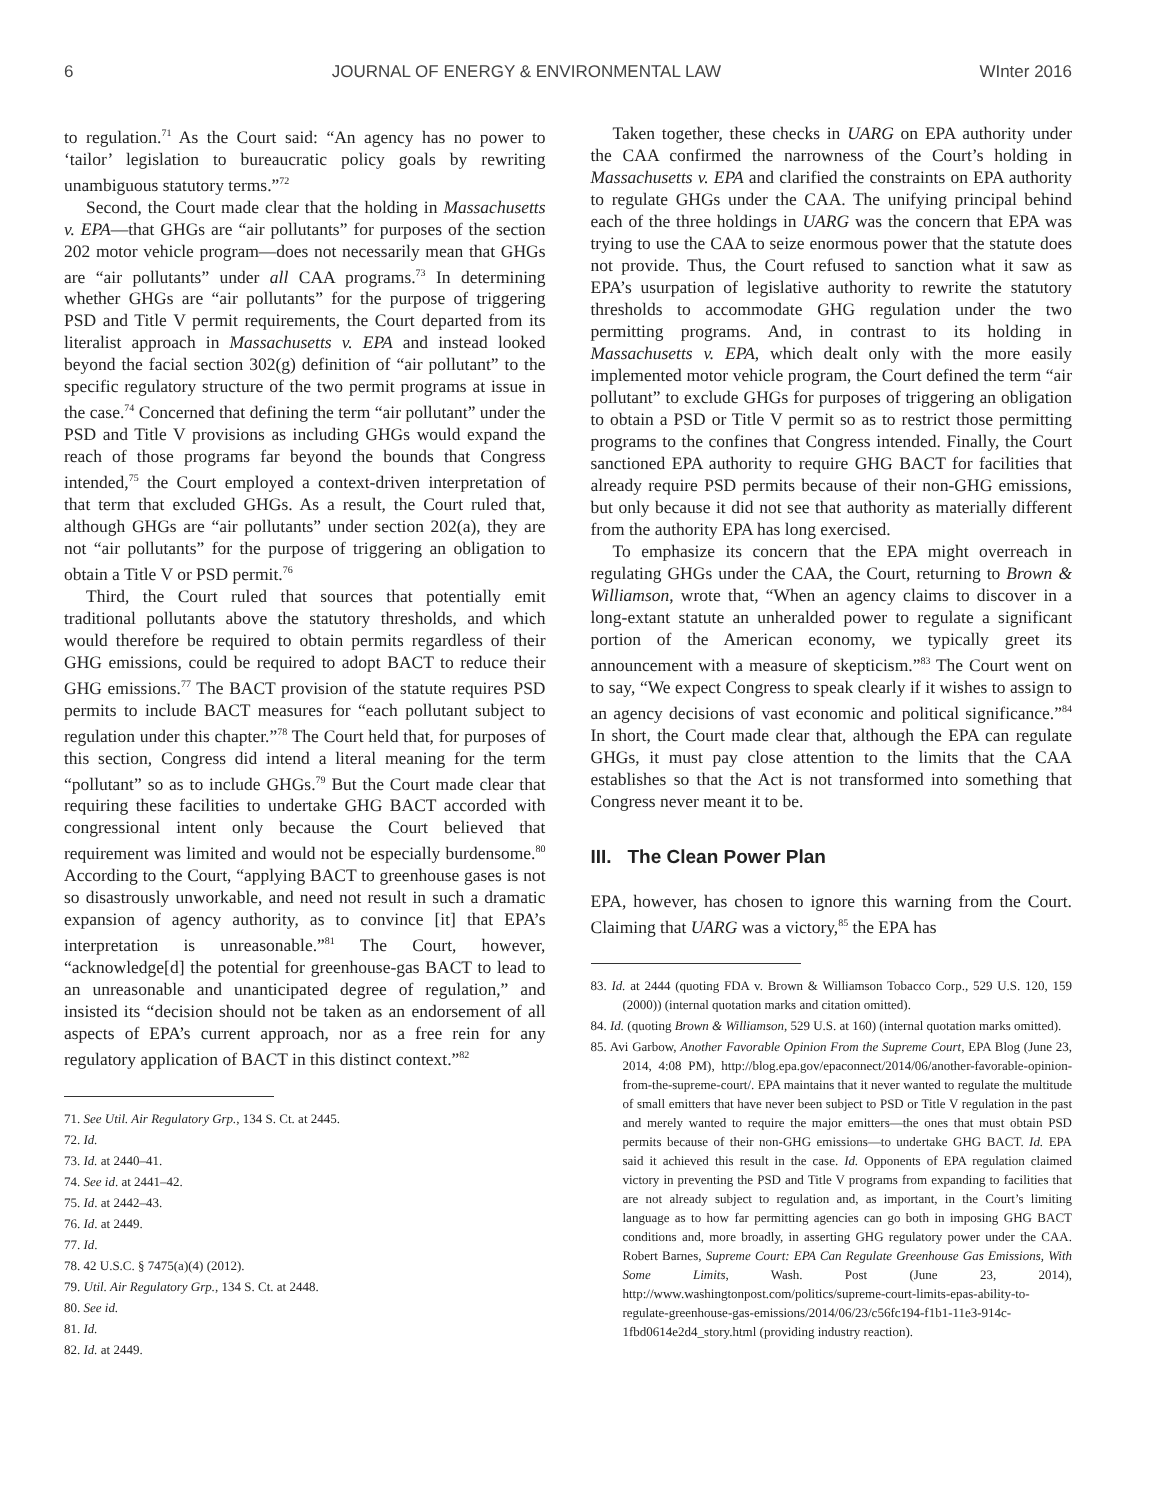6 JOURNAL OF ENERGY & ENVIRONMENTAL LAW WInter 2016
to regulation.<sup>71</sup> As the Court said: “An agency has no power to ‘tailor’ legislation to bureaucratic policy goals by rewriting unambiguous statutory terms.”<sup>72</sup>
Second, the Court made clear that the holding in Massachusetts v. EPA—that GHGs are “air pollutants” for purposes of the section 202 motor vehicle program—does not necessarily mean that GHGs are “air pollutants” under all CAA programs.<sup>73</sup> In determining whether GHGs are “air pollutants” for the purpose of triggering PSD and Title V permit requirements, the Court departed from its literalist approach in Massachusetts v. EPA and instead looked beyond the facial section 302(g) definition of “air pollutant” to the specific regulatory structure of the two permit programs at issue in the case.<sup>74</sup> Concerned that defining the term “air pollutant” under the PSD and Title V provisions as including GHGs would expand the reach of those programs far beyond the bounds that Congress intended,<sup>75</sup> the Court employed a context-driven interpretation of that term that excluded GHGs. As a result, the Court ruled that, although GHGs are “air pollutants” under section 202(a), they are not “air pollutants” for the purpose of triggering an obligation to obtain a Title V or PSD permit.<sup>76</sup>
Third, the Court ruled that sources that potentially emit traditional pollutants above the statutory thresholds, and which would therefore be required to obtain permits regardless of their GHG emissions, could be required to adopt BACT to reduce their GHG emissions.<sup>77</sup> The BACT provision of the statute requires PSD permits to include BACT measures for “each pollutant subject to regulation under this chapter.”<sup>78</sup> The Court held that, for purposes of this section, Congress did intend a literal meaning for the term “pollutant” so as to include GHGs.<sup>79</sup> But the Court made clear that requiring these facilities to undertake GHG BACT accorded with congressional intent only because the Court believed that requirement was limited and would not be especially burdensome.<sup>80</sup> According to the Court, “applying BACT to greenhouse gases is not so disastrously unworkable, and need not result in such a dramatic expansion of agency authority, as to convince [it] that EPA’s interpretation is unreasonable.”<sup>81</sup> The Court, however, “acknowledge[d] the potential for greenhouse-gas BACT to lead to an unreasonable and unanticipated degree of regulation,” and insisted its “decision should not be taken as an endorsement of all aspects of EPA’s current approach, nor as a free rein for any regulatory application of BACT in this distinct context.”<sup>82</sup>
71. See Util. Air Regulatory Grp., 134 S. Ct. at 2445.
72. Id.
73. Id. at 2440–41.
74. See id. at 2441–42.
75. Id. at 2442–43.
76. Id. at 2449.
77. Id.
78. 42 U.S.C. § 7475(a)(4) (2012).
79. Util. Air Regulatory Grp., 134 S. Ct. at 2448.
80. See id.
81. Id.
82. Id. at 2449.
Taken together, these checks in UARG on EPA authority under the CAA confirmed the narrowness of the Court’s holding in Massachusetts v. EPA and clarified the constraints on EPA authority to regulate GHGs under the CAA. The unifying principal behind each of the three holdings in UARG was the concern that EPA was trying to use the CAA to seize enormous power that the statute does not provide. Thus, the Court refused to sanction what it saw as EPA’s usurpation of legislative authority to rewrite the statutory thresholds to accommodate GHG regulation under the two permitting programs. And, in contrast to its holding in Massachusetts v. EPA, which dealt only with the more easily implemented motor vehicle program, the Court defined the term “air pollutant” to exclude GHGs for purposes of triggering an obligation to obtain a PSD or Title V permit so as to restrict those permitting programs to the confines that Congress intended. Finally, the Court sanctioned EPA authority to require GHG BACT for facilities that already require PSD permits because of their non-GHG emissions, but only because it did not see that authority as materially different from the authority EPA has long exercised.
To emphasize its concern that the EPA might overreach in regulating GHGs under the CAA, the Court, returning to Brown & Williamson, wrote that, “When an agency claims to discover in a long-extant statute an unheralded power to regulate a significant portion of the American economy, we typically greet its announcement with a measure of skepticism.”<sup>83</sup> The Court went on to say, “We expect Congress to speak clearly if it wishes to assign to an agency decisions of vast economic and political significance.”<sup>84</sup> In short, the Court made clear that, although the EPA can regulate GHGs, it must pay close attention to the limits that the CAA establishes so that the Act is not transformed into something that Congress never meant it to be.
III. The Clean Power Plan
EPA, however, has chosen to ignore this warning from the Court. Claiming that UARG was a victory,<sup>85</sup> the EPA has
83. Id. at 2444 (quoting FDA v. Brown & Williamson Tobacco Corp., 529 U.S. 120, 159 (2000)) (internal quotation marks and citation omitted).
84. Id. (quoting Brown & Williamson, 529 U.S. at 160) (internal quotation marks omitted).
85. Avi Garbow, Another Favorable Opinion From the Supreme Court, EPA Blog (June 23, 2014, 4:08 PM), http://blog.epa.gov/epaconnect/2014/06/another-favorable-opinion-from-the-supreme-court/. EPA maintains that it never wanted to regulate the multitude of small emitters that have never been subject to PSD or Title V regulation in the past and merely wanted to require the major emitters—the ones that must obtain PSD permits because of their non-GHG emissions—to undertake GHG BACT. Id. EPA said it achieved this result in the case. Id. Opponents of EPA regulation claimed victory in preventing the PSD and Title V programs from expanding to facilities that are not already subject to regulation and, as important, in the Court’s limiting language as to how far permitting agencies can go both in imposing GHG BACT conditions and, more broadly, in asserting GHG regulatory power under the CAA. Robert Barnes, Supreme Court: EPA Can Regulate Greenhouse Gas Emissions, With Some Limits, Wash. Post (June 23, 2014), http://www.washingtonpost.com/politics/supreme-court-limits-epas-ability-to-regulate-greenhouse-gas-emissions/2014/06/23/c56fc194-f1b1-11e3-914c-1fbd0614e2d4_story.html (providing industry reaction).